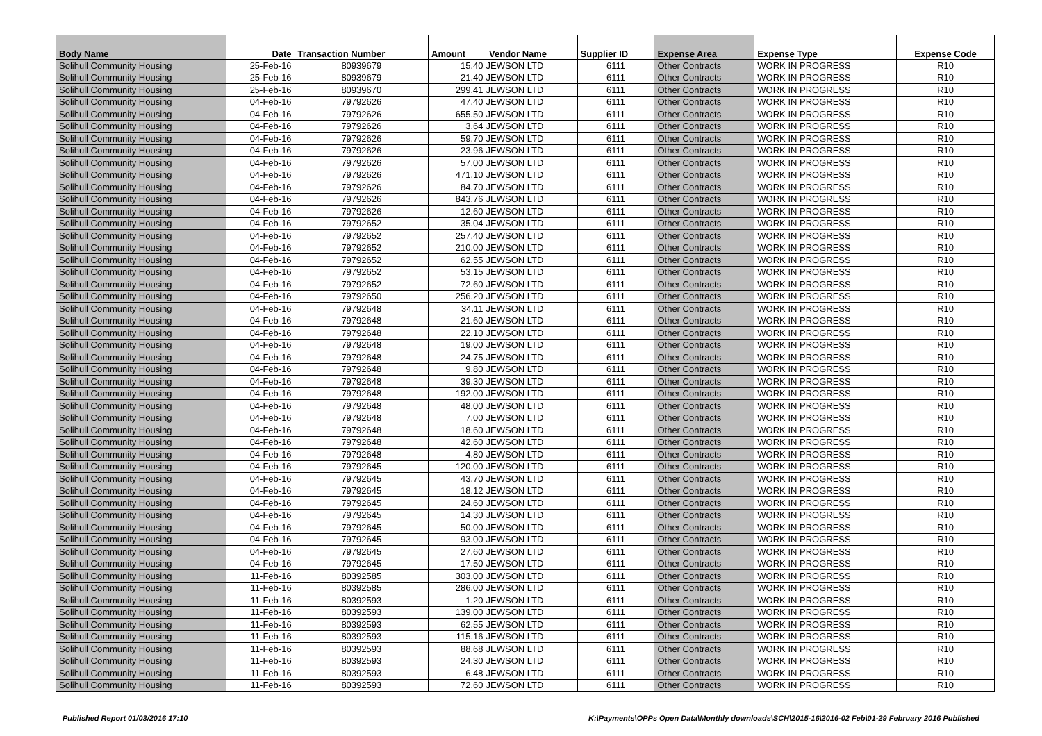| Body Name | Date | Transaction Number | Amount | Vendor Name | Supplier ID | Expense Area | Expense Type | Expense Code |
| --- | --- | --- | --- | --- | --- | --- | --- | --- |
| Solihull Community Housing | 25-Feb-16 | 80939679 | 15.40 | JEWSON LTD | 6111 | Other Contracts | WORK IN PROGRESS | R10 |
| Solihull Community Housing | 25-Feb-16 | 80939679 | 21.40 | JEWSON LTD | 6111 | Other Contracts | WORK IN PROGRESS | R10 |
| Solihull Community Housing | 25-Feb-16 | 80939670 | 299.41 | JEWSON LTD | 6111 | Other Contracts | WORK IN PROGRESS | R10 |
| Solihull Community Housing | 04-Feb-16 | 79792626 | 47.40 | JEWSON LTD | 6111 | Other Contracts | WORK IN PROGRESS | R10 |
| Solihull Community Housing | 04-Feb-16 | 79792626 | 655.50 | JEWSON LTD | 6111 | Other Contracts | WORK IN PROGRESS | R10 |
| Solihull Community Housing | 04-Feb-16 | 79792626 | 3.64 | JEWSON LTD | 6111 | Other Contracts | WORK IN PROGRESS | R10 |
| Solihull Community Housing | 04-Feb-16 | 79792626 | 59.70 | JEWSON LTD | 6111 | Other Contracts | WORK IN PROGRESS | R10 |
| Solihull Community Housing | 04-Feb-16 | 79792626 | 23.96 | JEWSON LTD | 6111 | Other Contracts | WORK IN PROGRESS | R10 |
| Solihull Community Housing | 04-Feb-16 | 79792626 | 57.00 | JEWSON LTD | 6111 | Other Contracts | WORK IN PROGRESS | R10 |
| Solihull Community Housing | 04-Feb-16 | 79792626 | 471.10 | JEWSON LTD | 6111 | Other Contracts | WORK IN PROGRESS | R10 |
| Solihull Community Housing | 04-Feb-16 | 79792626 | 84.70 | JEWSON LTD | 6111 | Other Contracts | WORK IN PROGRESS | R10 |
| Solihull Community Housing | 04-Feb-16 | 79792626 | 843.76 | JEWSON LTD | 6111 | Other Contracts | WORK IN PROGRESS | R10 |
| Solihull Community Housing | 04-Feb-16 | 79792626 | 12.60 | JEWSON LTD | 6111 | Other Contracts | WORK IN PROGRESS | R10 |
| Solihull Community Housing | 04-Feb-16 | 79792652 | 35.04 | JEWSON LTD | 6111 | Other Contracts | WORK IN PROGRESS | R10 |
| Solihull Community Housing | 04-Feb-16 | 79792652 | 257.40 | JEWSON LTD | 6111 | Other Contracts | WORK IN PROGRESS | R10 |
| Solihull Community Housing | 04-Feb-16 | 79792652 | 210.00 | JEWSON LTD | 6111 | Other Contracts | WORK IN PROGRESS | R10 |
| Solihull Community Housing | 04-Feb-16 | 79792652 | 62.55 | JEWSON LTD | 6111 | Other Contracts | WORK IN PROGRESS | R10 |
| Solihull Community Housing | 04-Feb-16 | 79792652 | 53.15 | JEWSON LTD | 6111 | Other Contracts | WORK IN PROGRESS | R10 |
| Solihull Community Housing | 04-Feb-16 | 79792652 | 72.60 | JEWSON LTD | 6111 | Other Contracts | WORK IN PROGRESS | R10 |
| Solihull Community Housing | 04-Feb-16 | 79792650 | 256.20 | JEWSON LTD | 6111 | Other Contracts | WORK IN PROGRESS | R10 |
| Solihull Community Housing | 04-Feb-16 | 79792648 | 34.11 | JEWSON LTD | 6111 | Other Contracts | WORK IN PROGRESS | R10 |
| Solihull Community Housing | 04-Feb-16 | 79792648 | 21.60 | JEWSON LTD | 6111 | Other Contracts | WORK IN PROGRESS | R10 |
| Solihull Community Housing | 04-Feb-16 | 79792648 | 22.10 | JEWSON LTD | 6111 | Other Contracts | WORK IN PROGRESS | R10 |
| Solihull Community Housing | 04-Feb-16 | 79792648 | 19.00 | JEWSON LTD | 6111 | Other Contracts | WORK IN PROGRESS | R10 |
| Solihull Community Housing | 04-Feb-16 | 79792648 | 24.75 | JEWSON LTD | 6111 | Other Contracts | WORK IN PROGRESS | R10 |
| Solihull Community Housing | 04-Feb-16 | 79792648 | 9.80 | JEWSON LTD | 6111 | Other Contracts | WORK IN PROGRESS | R10 |
| Solihull Community Housing | 04-Feb-16 | 79792648 | 39.30 | JEWSON LTD | 6111 | Other Contracts | WORK IN PROGRESS | R10 |
| Solihull Community Housing | 04-Feb-16 | 79792648 | 192.00 | JEWSON LTD | 6111 | Other Contracts | WORK IN PROGRESS | R10 |
| Solihull Community Housing | 04-Feb-16 | 79792648 | 48.00 | JEWSON LTD | 6111 | Other Contracts | WORK IN PROGRESS | R10 |
| Solihull Community Housing | 04-Feb-16 | 79792648 | 7.00 | JEWSON LTD | 6111 | Other Contracts | WORK IN PROGRESS | R10 |
| Solihull Community Housing | 04-Feb-16 | 79792648 | 18.60 | JEWSON LTD | 6111 | Other Contracts | WORK IN PROGRESS | R10 |
| Solihull Community Housing | 04-Feb-16 | 79792648 | 42.60 | JEWSON LTD | 6111 | Other Contracts | WORK IN PROGRESS | R10 |
| Solihull Community Housing | 04-Feb-16 | 79792648 | 4.80 | JEWSON LTD | 6111 | Other Contracts | WORK IN PROGRESS | R10 |
| Solihull Community Housing | 04-Feb-16 | 79792645 | 120.00 | JEWSON LTD | 6111 | Other Contracts | WORK IN PROGRESS | R10 |
| Solihull Community Housing | 04-Feb-16 | 79792645 | 43.70 | JEWSON LTD | 6111 | Other Contracts | WORK IN PROGRESS | R10 |
| Solihull Community Housing | 04-Feb-16 | 79792645 | 18.12 | JEWSON LTD | 6111 | Other Contracts | WORK IN PROGRESS | R10 |
| Solihull Community Housing | 04-Feb-16 | 79792645 | 24.60 | JEWSON LTD | 6111 | Other Contracts | WORK IN PROGRESS | R10 |
| Solihull Community Housing | 04-Feb-16 | 79792645 | 14.30 | JEWSON LTD | 6111 | Other Contracts | WORK IN PROGRESS | R10 |
| Solihull Community Housing | 04-Feb-16 | 79792645 | 50.00 | JEWSON LTD | 6111 | Other Contracts | WORK IN PROGRESS | R10 |
| Solihull Community Housing | 04-Feb-16 | 79792645 | 93.00 | JEWSON LTD | 6111 | Other Contracts | WORK IN PROGRESS | R10 |
| Solihull Community Housing | 04-Feb-16 | 79792645 | 27.60 | JEWSON LTD | 6111 | Other Contracts | WORK IN PROGRESS | R10 |
| Solihull Community Housing | 04-Feb-16 | 79792645 | 17.50 | JEWSON LTD | 6111 | Other Contracts | WORK IN PROGRESS | R10 |
| Solihull Community Housing | 11-Feb-16 | 80392585 | 303.00 | JEWSON LTD | 6111 | Other Contracts | WORK IN PROGRESS | R10 |
| Solihull Community Housing | 11-Feb-16 | 80392585 | 286.00 | JEWSON LTD | 6111 | Other Contracts | WORK IN PROGRESS | R10 |
| Solihull Community Housing | 11-Feb-16 | 80392593 | 1.20 | JEWSON LTD | 6111 | Other Contracts | WORK IN PROGRESS | R10 |
| Solihull Community Housing | 11-Feb-16 | 80392593 | 139.00 | JEWSON LTD | 6111 | Other Contracts | WORK IN PROGRESS | R10 |
| Solihull Community Housing | 11-Feb-16 | 80392593 | 62.55 | JEWSON LTD | 6111 | Other Contracts | WORK IN PROGRESS | R10 |
| Solihull Community Housing | 11-Feb-16 | 80392593 | 115.16 | JEWSON LTD | 6111 | Other Contracts | WORK IN PROGRESS | R10 |
| Solihull Community Housing | 11-Feb-16 | 80392593 | 88.68 | JEWSON LTD | 6111 | Other Contracts | WORK IN PROGRESS | R10 |
| Solihull Community Housing | 11-Feb-16 | 80392593 | 24.30 | JEWSON LTD | 6111 | Other Contracts | WORK IN PROGRESS | R10 |
| Solihull Community Housing | 11-Feb-16 | 80392593 | 6.48 | JEWSON LTD | 6111 | Other Contracts | WORK IN PROGRESS | R10 |
| Solihull Community Housing | 11-Feb-16 | 80392593 | 72.60 | JEWSON LTD | 6111 | Other Contracts | WORK IN PROGRESS | R10 |
Published Report 01/03/2016 17:10 K:\Payments\OPPs Open Data\Monthly downloads\SCH\2015-16\2016-02 Feb\01-29 February 2016 Published